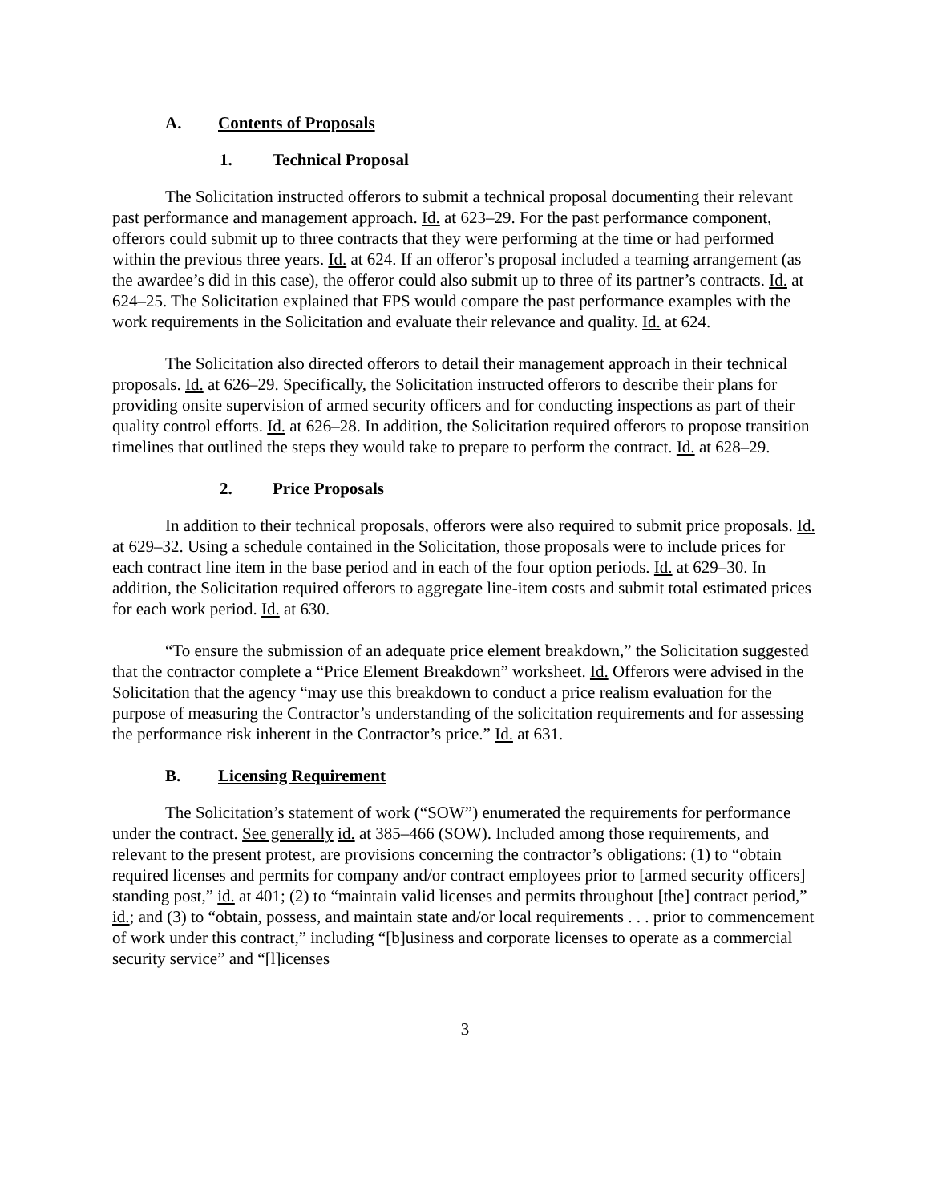A. Contents of Proposals
1. Technical Proposal
The Solicitation instructed offerors to submit a technical proposal documenting their relevant past performance and management approach. Id. at 623–29. For the past performance component, offerors could submit up to three contracts that they were performing at the time or had performed within the previous three years. Id. at 624. If an offeror’s proposal included a teaming arrangement (as the awardee’s did in this case), the offeror could also submit up to three of its partner’s contracts. Id. at 624–25. The Solicitation explained that FPS would compare the past performance examples with the work requirements in the Solicitation and evaluate their relevance and quality. Id. at 624.
The Solicitation also directed offerors to detail their management approach in their technical proposals. Id. at 626–29. Specifically, the Solicitation instructed offerors to describe their plans for providing onsite supervision of armed security officers and for conducting inspections as part of their quality control efforts. Id. at 626–28. In addition, the Solicitation required offerors to propose transition timelines that outlined the steps they would take to prepare to perform the contract. Id. at 628–29.
2. Price Proposals
In addition to their technical proposals, offerors were also required to submit price proposals. Id. at 629–32. Using a schedule contained in the Solicitation, those proposals were to include prices for each contract line item in the base period and in each of the four option periods. Id. at 629–30. In addition, the Solicitation required offerors to aggregate line-item costs and submit total estimated prices for each work period. Id. at 630.
“To ensure the submission of an adequate price element breakdown,” the Solicitation suggested that the contractor complete a “Price Element Breakdown” worksheet. Id. Offerors were advised in the Solicitation that the agency “may use this breakdown to conduct a price realism evaluation for the purpose of measuring the Contractor’s understanding of the solicitation requirements and for assessing the performance risk inherent in the Contractor’s price.” Id. at 631.
B. Licensing Requirement
The Solicitation’s statement of work (“SOW”) enumerated the requirements for performance under the contract. See generally id. at 385–466 (SOW). Included among those requirements, and relevant to the present protest, are provisions concerning the contractor’s obligations: (1) to “obtain required licenses and permits for company and/or contract employees prior to [armed security officers] standing post,” id. at 401; (2) to “maintain valid licenses and permits throughout [the] contract period,” id.; and (3) to “obtain, possess, and maintain state and/or local requirements . . . prior to commencement of work under this contract,” including “[b]usiness and corporate licenses to operate as a commercial security service” and “[l]icenses
3